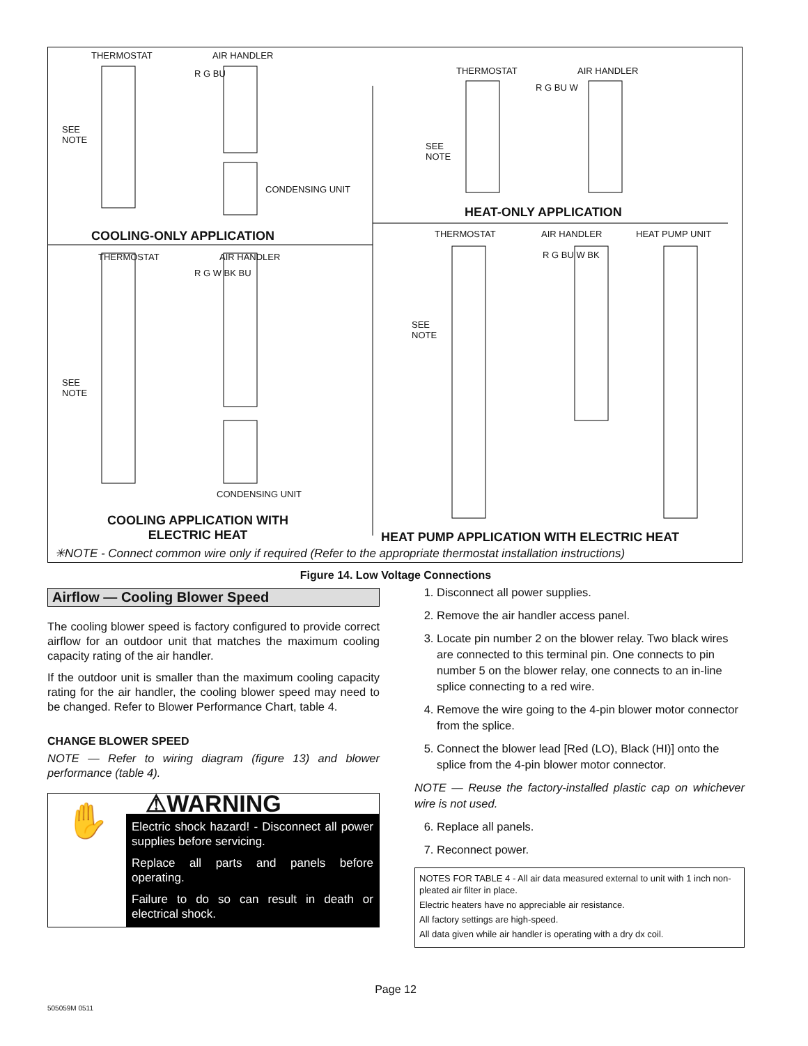THERMOSTAT AIR HANDLER
SEE
NOTE
R G BU
CONDENSING UNIT
COOLING-ONLY APPLICATION
THERMOSTAT AIR HANDLER
SEE
NOTE
R G BU W
HEAT-ONLY APPLICATION
THERMOSTAT AIR HANDLER
SEE
NOTE
R G W BK BU
CONDENSING UNIT
COOLING APPLICATION WITH ELECTRIC HEAT
THERMOSTAT AIR HANDLER HEAT PUMP UNIT
SEE
NOTE
R G BU W BK
HEAT PUMP APPLICATION WITH ELECTRIC HEAT
✳NOTE - Connect common wire only if required (Refer to the appropriate thermostat installation instructions)
Figure 14. Low Voltage Connections
Airflow — Cooling Blower Speed
The cooling blower speed is factory configured to provide correct airflow for an outdoor unit that matches the maximum cooling capacity rating of the air handler.
If the outdoor unit is smaller than the maximum cooling capacity rating for the air handler, the cooling blower speed may need to be changed. Refer to Blower Performance Chart, table 4.
CHANGE BLOWER SPEED
NOTE — Refer to wiring diagram (figure 13) and blower performance (table 4).
⚠WARNING
✋
Electric shock hazard! - Disconnect all power supplies before servicing.
Replace all parts and panels before operating.
Failure to do so can result in death or electrical shock.
1. Disconnect all power supplies.
2. Remove the air handler access panel.
3. Locate pin number 2 on the blower relay. Two black wires are connected to this terminal pin. One connects to pin number 5 on the blower relay, one connects to an in-line splice connecting to a red wire.
4. Remove the wire going to the 4-pin blower motor connector from the splice.
5. Connect the blower lead [Red (LO), Black (HI)] onto the splice from the 4-pin blower motor connector.
NOTE — Reuse the factory-installed plastic cap on whichever wire is not used.
6. Replace all panels.
7. Reconnect power.
NOTES FOR TABLE 4 - All air data measured external to unit with 1 inch non-pleated air filter in place.
Electric heaters have no appreciable air resistance.
All factory settings are high-speed.
All data given while air handler is operating with a dry dx coil.
Page 12
505059M 0511